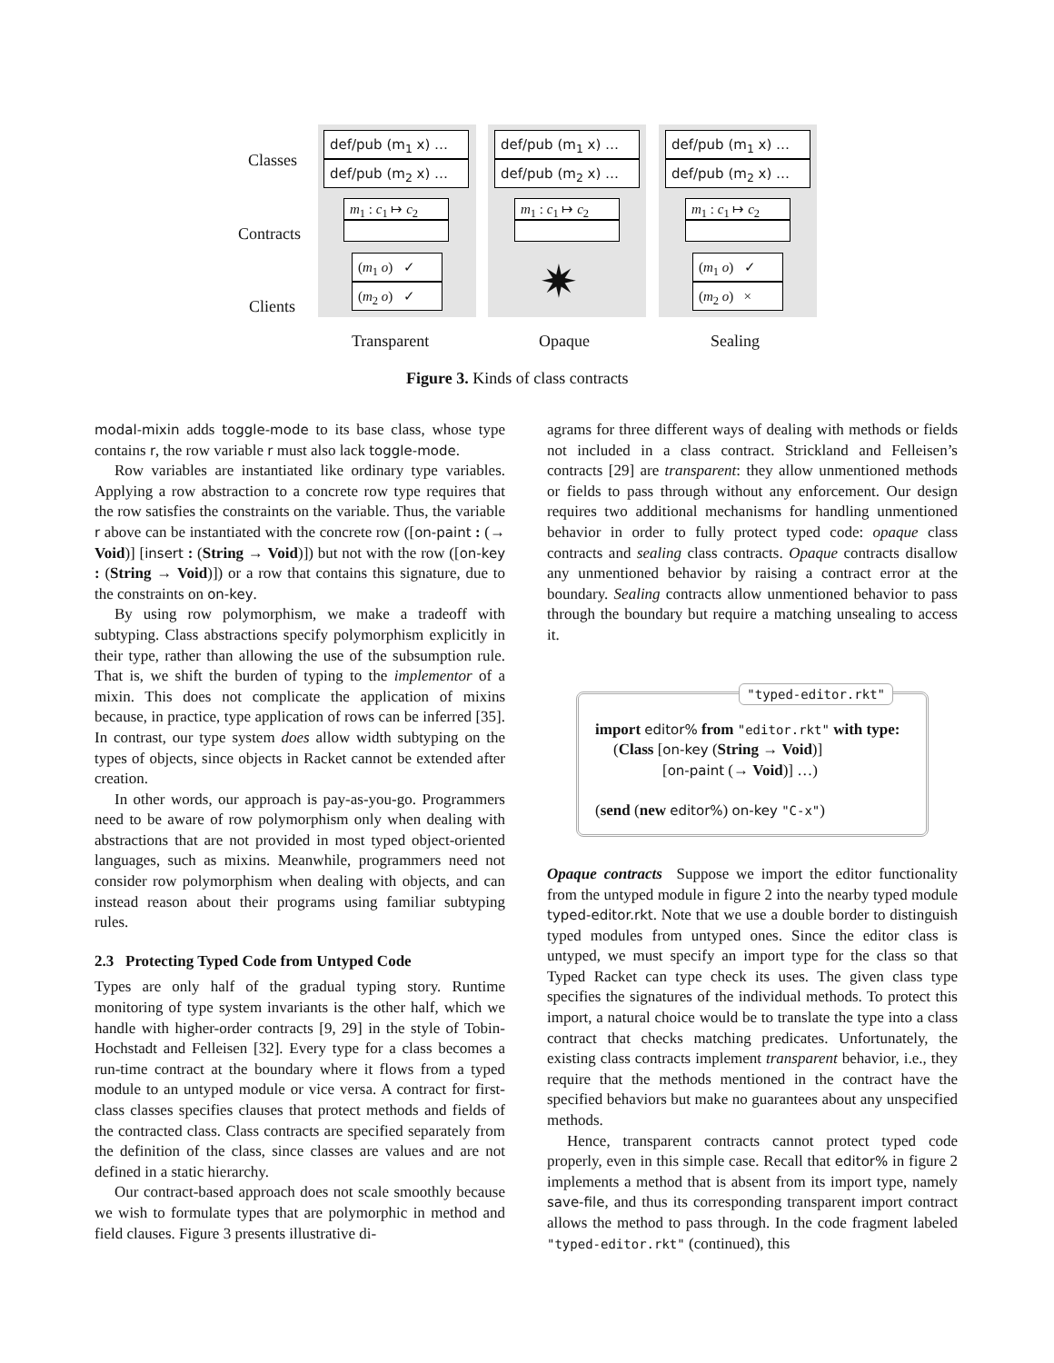Classes
Contracts
Clients
def/pub (m<sub>1</sub> x) …
def/pub (m<sub>2</sub> x) …
m<sub>1</sub> : c<sub>1</sub> ↦ c<sub>2</sub>
(m<sub>1</sub> o) ✓
(m<sub>2</sub> o) ✓
def/pub (m<sub>1</sub> x) …
def/pub (m<sub>2</sub> x) …
m<sub>1</sub> : c<sub>1</sub> ↦ c<sub>2</sub>
✷
def/pub (m<sub>1</sub> x) …
def/pub (m<sub>2</sub> x) …
m<sub>1</sub> : c<sub>1</sub> ↦ c<sub>2</sub>
(m<sub>1</sub> o) ✓
(m<sub>2</sub> o) ×
Transparent Opaque Sealing
Figure 3. Kinds of class contracts
modal-mixin adds toggle-mode to its base class, whose type contains r, the row variable r must also lack toggle-mode.
Row variables are instantiated like ordinary type variables. Applying a row abstraction to a concrete row type requires that the row satisfies the constraints on the variable. Thus, the variable r above can be instantiated with the concrete row ([on-paint : (→ Void)] [insert : (String → Void)]) but not with the row ([on-key : (String → Void)]) or a row that contains this signature, due to the constraints on on-key.
By using row polymorphism, we make a tradeoff with subtyping. Class abstractions specify polymorphism explicitly in their type, rather than allowing the use of the subsumption rule. That is, we shift the burden of typing to the implementor of a mixin. This does not complicate the application of mixins because, in practice, type application of rows can be inferred [35]. In contrast, our type system does allow width subtyping on the types of objects, since objects in Racket cannot be extended after creation.
In other words, our approach is pay-as-you-go. Programmers need to be aware of row polymorphism only when dealing with abstractions that are not provided in most typed object-oriented languages, such as mixins. Meanwhile, programmers need not consider row polymorphism when dealing with objects, and can instead reason about their programs using familiar subtyping rules.
2.3 Protecting Typed Code from Untyped Code
Types are only half of the gradual typing story. Runtime monitoring of type system invariants is the other half, which we handle with higher-order contracts [9, 29] in the style of Tobin-Hochstadt and Felleisen [32]. Every type for a class becomes a run-time contract at the boundary where it flows from a typed module to an untyped module or vice versa. A contract for first-class classes specifies clauses that protect methods and fields of the contracted class. Class contracts are specified separately from the definition of the class, since classes are values and are not defined in a static hierarchy.
Our contract-based approach does not scale smoothly because we wish to formulate types that are polymorphic in method and field clauses. Figure 3 presents illustrative di-
agrams for three different ways of dealing with methods or fields not included in a class contract. Strickland and Felleisen’s contracts [29] are transparent: they allow unmentioned methods or fields to pass through without any enforcement. Our design requires two additional mechanisms for handling unmentioned behavior in order to fully protect typed code: opaque class contracts and sealing class contracts. Opaque contracts disallow any unmentioned behavior by raising a contract error at the boundary. Sealing contracts allow unmentioned behavior to pass through the boundary but require a matching unsealing to access it.
"typed-editor.rkt"
import editor% from "editor.rkt" with type:
(Class [on-key (String → Void)]
[on-paint (→ Void)] …)
(send (new editor%) on-key "C-x")
Opaque contracts Suppose we import the editor functionality from the untyped module in figure 2 into the nearby typed module typed-editor.rkt. Note that we use a double border to distinguish typed modules from untyped ones. Since the editor class is untyped, we must specify an import type for the class so that Typed Racket can type check its uses. The given class type specifies the signatures of the individual methods. To protect this import, a natural choice would be to translate the type into a class contract that checks matching predicates. Unfortunately, the existing class contracts implement transparent behavior, i.e., they require that the methods mentioned in the contract have the specified behaviors but make no guarantees about any unspecified methods.
Hence, transparent contracts cannot protect typed code properly, even in this simple case. Recall that editor% in figure 2 implements a method that is absent from its import type, namely save-file, and thus its corresponding transparent import contract allows the method to pass through. In the code fragment labeled "typed-editor.rkt" (continued), this